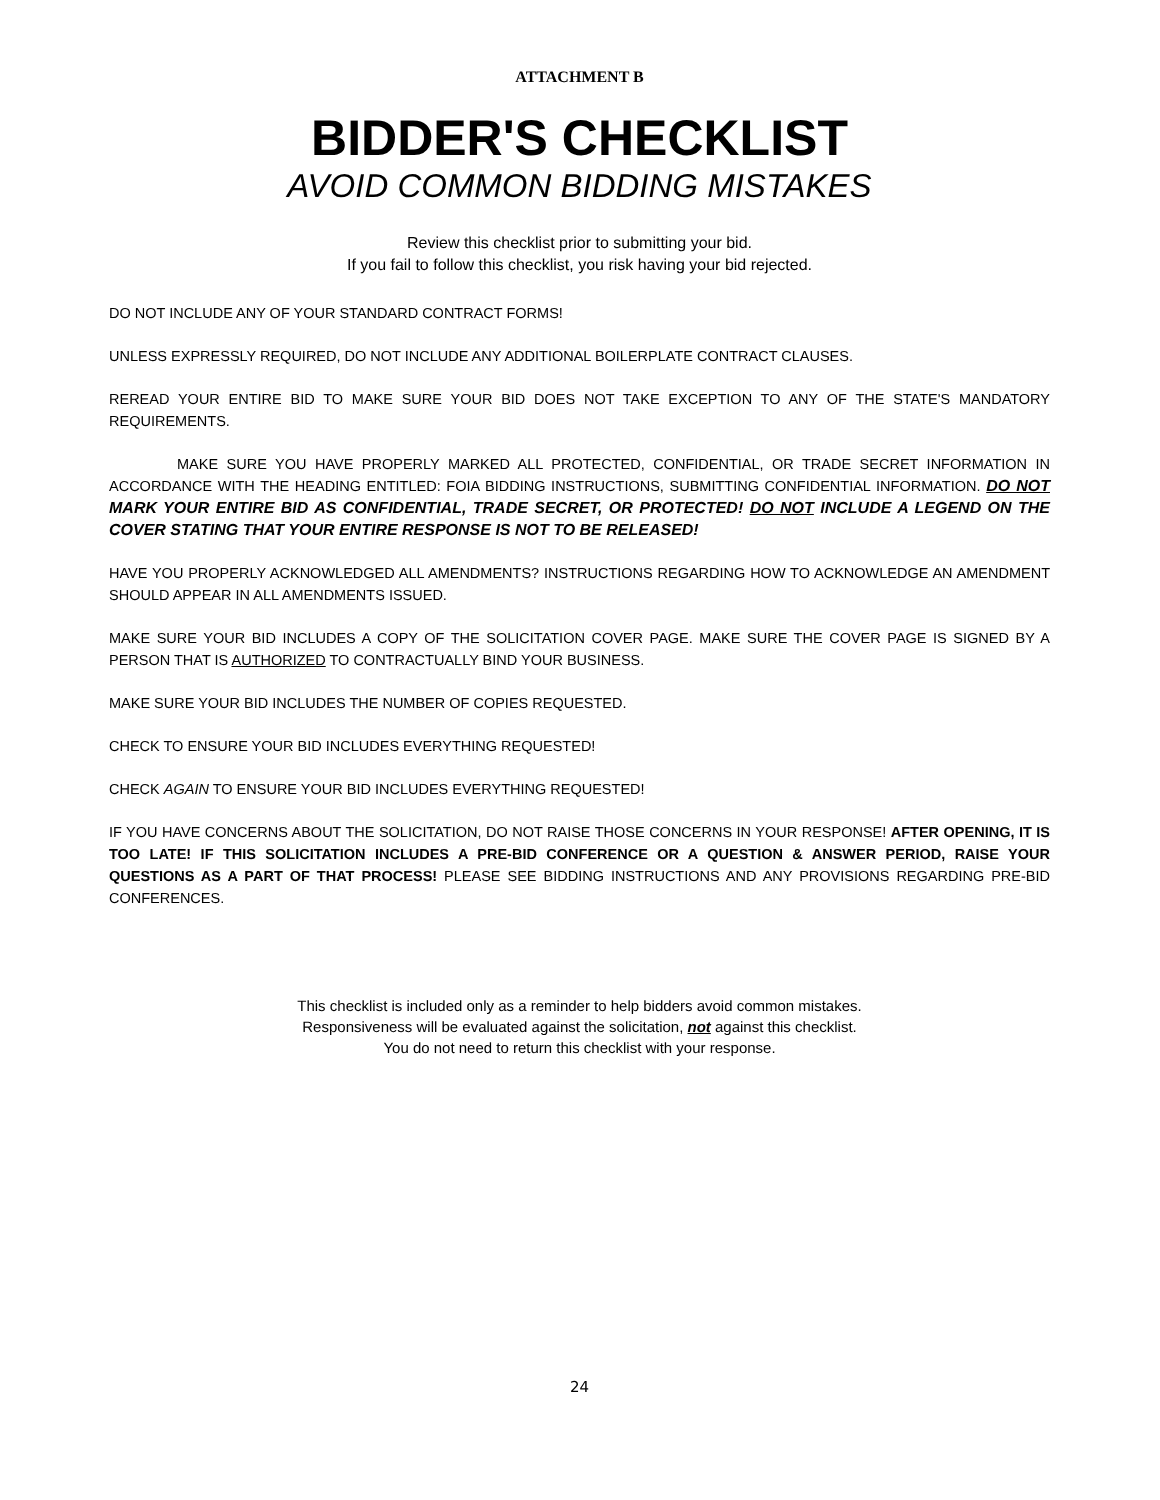ATTACHMENT B
BIDDER'S CHECKLIST
AVOID COMMON BIDDING MISTAKES
Review this checklist prior to submitting your bid.
If you fail to follow this checklist, you risk having your bid rejected.
DO NOT INCLUDE ANY OF YOUR STANDARD CONTRACT FORMS!
UNLESS EXPRESSLY REQUIRED, DO NOT INCLUDE ANY ADDITIONAL BOILERPLATE CONTRACT CLAUSES.
REREAD YOUR ENTIRE BID TO MAKE SURE YOUR BID DOES NOT TAKE EXCEPTION TO ANY OF THE STATE'S MANDATORY REQUIREMENTS.
MAKE SURE YOU HAVE PROPERLY MARKED ALL PROTECTED, CONFIDENTIAL, OR TRADE SECRET INFORMATION IN ACCORDANCE WITH THE HEADING ENTITLED: FOIA BIDDING INSTRUCTIONS, SUBMITTING CONFIDENTIAL INFORMATION. DO NOT MARK YOUR ENTIRE BID AS CONFIDENTIAL, TRADE SECRET, OR PROTECTED! DO NOT INCLUDE A LEGEND ON THE COVER STATING THAT YOUR ENTIRE RESPONSE IS NOT TO BE RELEASED!
HAVE YOU PROPERLY ACKNOWLEDGED ALL AMENDMENTS? INSTRUCTIONS REGARDING HOW TO ACKNOWLEDGE AN AMENDMENT SHOULD APPEAR IN ALL AMENDMENTS ISSUED.
MAKE SURE YOUR BID INCLUDES A COPY OF THE SOLICITATION COVER PAGE. MAKE SURE THE COVER PAGE IS SIGNED BY A PERSON THAT IS AUTHORIZED TO CONTRACTUALLY BIND YOUR BUSINESS.
MAKE SURE YOUR BID INCLUDES THE NUMBER OF COPIES REQUESTED.
CHECK TO ENSURE YOUR BID INCLUDES EVERYTHING REQUESTED!
CHECK AGAIN TO ENSURE YOUR BID INCLUDES EVERYTHING REQUESTED!
IF YOU HAVE CONCERNS ABOUT THE SOLICITATION, DO NOT RAISE THOSE CONCERNS IN YOUR RESPONSE! AFTER OPENING, IT IS TOO LATE! IF THIS SOLICITATION INCLUDES A PRE-BID CONFERENCE OR A QUESTION & ANSWER PERIOD, RAISE YOUR QUESTIONS AS A PART OF THAT PROCESS! PLEASE SEE BIDDING INSTRUCTIONS AND ANY PROVISIONS REGARDING PRE-BID CONFERENCES.
This checklist is included only as a reminder to help bidders avoid common mistakes.
Responsiveness will be evaluated against the solicitation, not against this checklist.
You do not need to return this checklist with your response.
24